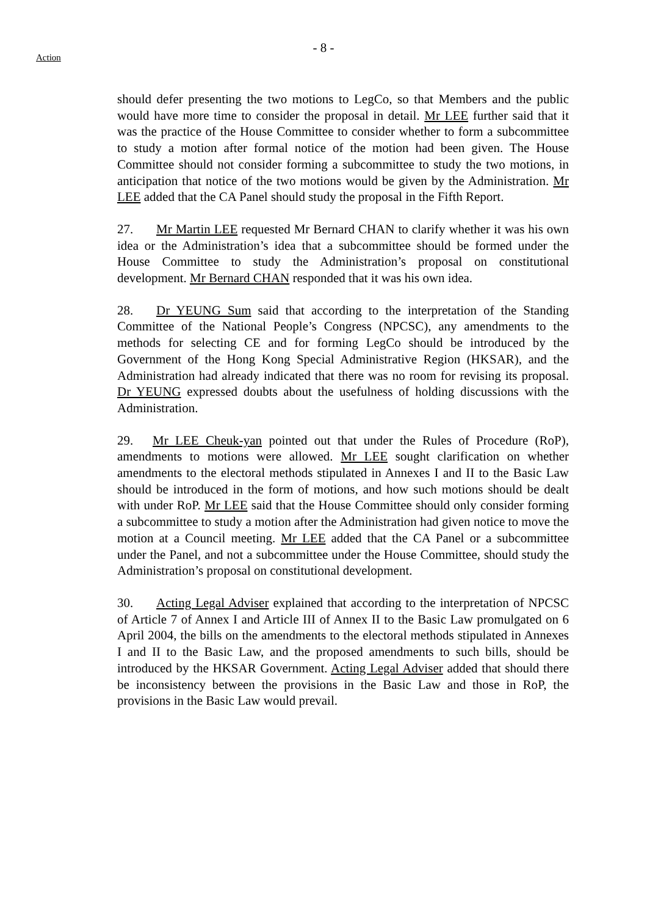- 8 -
Action
should defer presenting the two motions to LegCo, so that Members and the public would have more time to consider the proposal in detail. Mr LEE further said that it was the practice of the House Committee to consider whether to form a subcommittee to study a motion after formal notice of the motion had been given. The House Committee should not consider forming a subcommittee to study the two motions, in anticipation that notice of the two motions would be given by the Administration. Mr LEE added that the CA Panel should study the proposal in the Fifth Report.
27. Mr Martin LEE requested Mr Bernard CHAN to clarify whether it was his own idea or the Administration’s idea that a subcommittee should be formed under the House Committee to study the Administration’s proposal on constitutional development. Mr Bernard CHAN responded that it was his own idea.
28. Dr YEUNG Sum said that according to the interpretation of the Standing Committee of the National People’s Congress (NPCSC), any amendments to the methods for selecting CE and for forming LegCo should be introduced by the Government of the Hong Kong Special Administrative Region (HKSAR), and the Administration had already indicated that there was no room for revising its proposal. Dr YEUNG expressed doubts about the usefulness of holding discussions with the Administration.
29. Mr LEE Cheuk-yan pointed out that under the Rules of Procedure (RoP), amendments to motions were allowed. Mr LEE sought clarification on whether amendments to the electoral methods stipulated in Annexes I and II to the Basic Law should be introduced in the form of motions, and how such motions should be dealt with under RoP. Mr LEE said that the House Committee should only consider forming a subcommittee to study a motion after the Administration had given notice to move the motion at a Council meeting. Mr LEE added that the CA Panel or a subcommittee under the Panel, and not a subcommittee under the House Committee, should study the Administration’s proposal on constitutional development.
30. Acting Legal Adviser explained that according to the interpretation of NPCSC of Article 7 of Annex I and Article III of Annex II to the Basic Law promulgated on 6 April 2004, the bills on the amendments to the electoral methods stipulated in Annexes I and II to the Basic Law, and the proposed amendments to such bills, should be introduced by the HKSAR Government. Acting Legal Adviser added that should there be inconsistency between the provisions in the Basic Law and those in RoP, the provisions in the Basic Law would prevail.